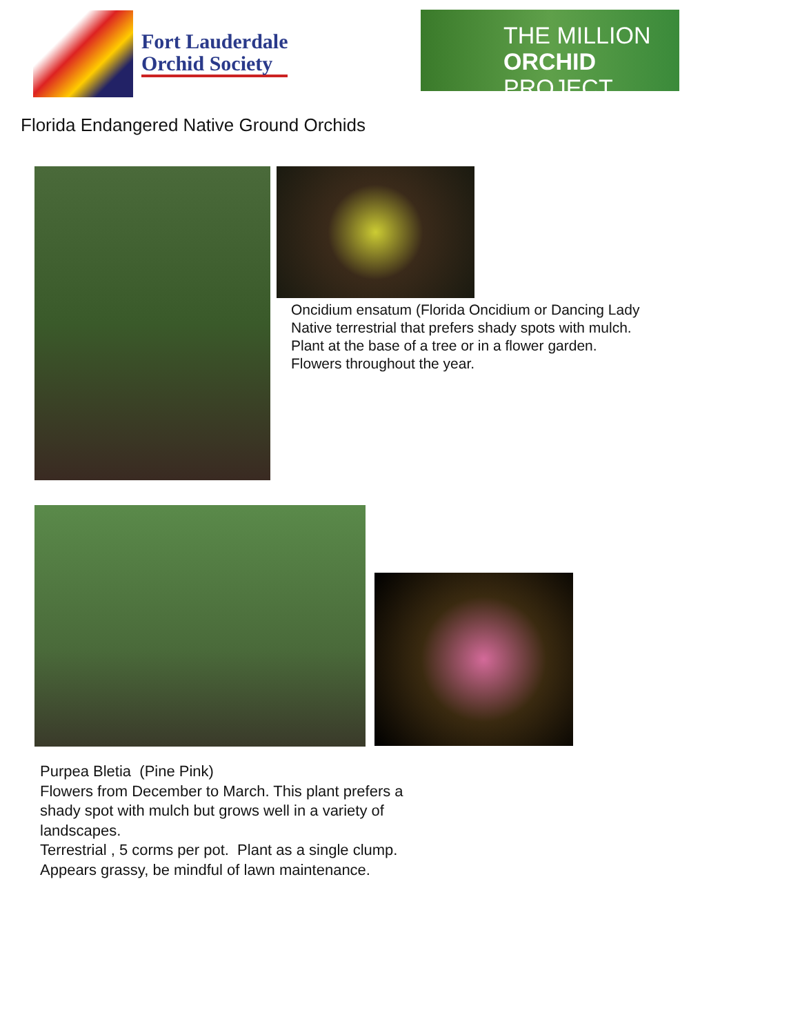Fort Lauderdale
Orchid Society
THE MILLION
ORCHID PROJECT
Florida Endangered Native Ground Orchids
Oncidium ensatum (Florida Oncidium or Dancing Lady
Native terrestrial that prefers shady spots with mulch. Plant at the base of a tree or in a flower garden.
Flowers throughout the year.
Purpea Bletia (Pine Pink)
Flowers from December to March. This plant prefers a shady spot with mulch but grows well in a variety of landscapes.
Terrestrial , 5 corms per pot. Plant as a single clump. Appears grassy, be mindful of lawn maintenance.